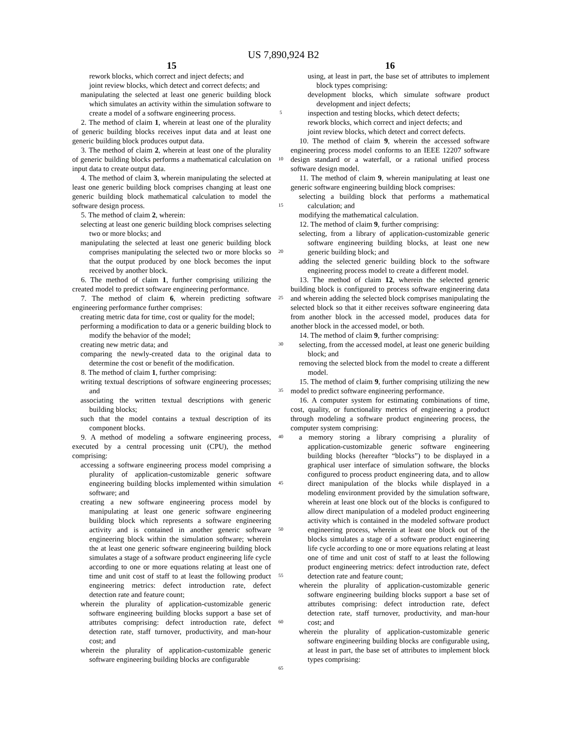US 7,890,924 B2
15
rework blocks, which correct and inject defects; and
joint review blocks, which detect and correct defects; and
manipulating the selected at least one generic building block which simulates an activity within the simulation software to create a model of a software engineering process.
2. The method of claim 1, wherein at least one of the plurality of generic building blocks receives input data and at least one generic building block produces output data.
3. The method of claim 2, wherein at least one of the plurality of generic building blocks performs a mathematical calculation on input data to create output data.
4. The method of claim 3, wherein manipulating the selected at least one generic building block comprises changing at least one generic building block mathematical calculation to model the software design process.
5. The method of claim 2, wherein:
selecting at least one generic building block comprises selecting two or more blocks; and
manipulating the selected at least one generic building block comprises manipulating the selected two or more blocks so that the output produced by one block becomes the input received by another block.
6. The method of claim 1, further comprising utilizing the created model to predict software engineering performance.
7. The method of claim 6, wherein predicting software engineering performance further comprises:
creating metric data for time, cost or quality for the model;
performing a modification to data or a generic building block to modify the behavior of the model;
creating new metric data; and
comparing the newly-created data to the original data to determine the cost or benefit of the modification.
8. The method of claim 1, further comprising:
writing textual descriptions of software engineering processes; and
associating the written textual descriptions with generic building blocks;
such that the model contains a textual description of its component blocks.
9. A method of modeling a software engineering process, executed by a central processing unit (CPU), the method comprising:
accessing a software engineering process model comprising a plurality of application-customizable generic software engineering building blocks implemented within simulation software; and
creating a new software engineering process model by manipulating at least one generic software engineering building block which represents a software engineering activity and is contained in another generic software engineering block within the simulation software; wherein the at least one generic software engineering building block simulates a stage of a software product engineering life cycle according to one or more equations relating at least one of time and unit cost of staff to at least the following product engineering metrics: defect introduction rate, defect detection rate and feature count;
wherein the plurality of application-customizable generic software engineering building blocks support a base set of attributes comprising: defect introduction rate, defect detection rate, staff turnover, productivity, and man-hour cost; and
wherein the plurality of application-customizable generic software engineering building blocks are configurable
5
10
15
20
25
30
35
40
45
50
55
60
65
16
using, at least in part, the base set of attributes to implement block types comprising:
development blocks, which simulate software product development and inject defects;
inspection and testing blocks, which detect defects;
rework blocks, which correct and inject defects; and
joint review blocks, which detect and correct defects.
10. The method of claim 9, wherein the accessed software engineering process model conforms to an IEEE 12207 software design standard or a waterfall, or a rational unified process software design model.
11. The method of claim 9, wherein manipulating at least one generic software engineering building block comprises:
selecting a building block that performs a mathematical calculation; and
modifying the mathematical calculation.
12. The method of claim 9, further comprising:
selecting, from a library of application-customizable generic software engineering building blocks, at least one new generic building block; and
adding the selected generic building block to the software engineering process model to create a different model.
13. The method of claim 12, wherein the selected generic building block is configured to process software engineering data and wherein adding the selected block comprises manipulating the selected block so that it either receives software engineering data from another block in the accessed model, produces data for another block in the accessed model, or both.
14. The method of claim 9, further comprising:
selecting, from the accessed model, at least one generic building block; and
removing the selected block from the model to create a different model.
15. The method of claim 9, further comprising utilizing the new model to predict software engineering performance.
16. A computer system for estimating combinations of time, cost, quality, or functionality metrics of engineering a product through modeling a software product engineering process, the computer system comprising:
a memory storing a library comprising a plurality of application-customizable generic software engineering building blocks (hereafter “blocks”) to be displayed in a graphical user interface of simulation software, the blocks configured to process product engineering data, and to allow direct manipulation of the blocks while displayed in a modeling environment provided by the simulation software, wherein at least one block out of the blocks is configured to allow direct manipulation of a modeled product engineering activity which is contained in the modeled software product engineering process, wherein at least one block out of the blocks simulates a stage of a software product engineering life cycle according to one or more equations relating at least one of time and unit cost of staff to at least the following product engineering metrics: defect introduction rate, defect detection rate and feature count;
wherein the plurality of application-customizable generic software engineering building blocks support a base set of attributes comprising: defect introduction rate, defect detection rate, staff turnover, productivity, and man-hour cost; and
wherein the plurality of application-customizable generic software engineering building blocks are configurable using, at least in part, the base set of attributes to implement block types comprising: